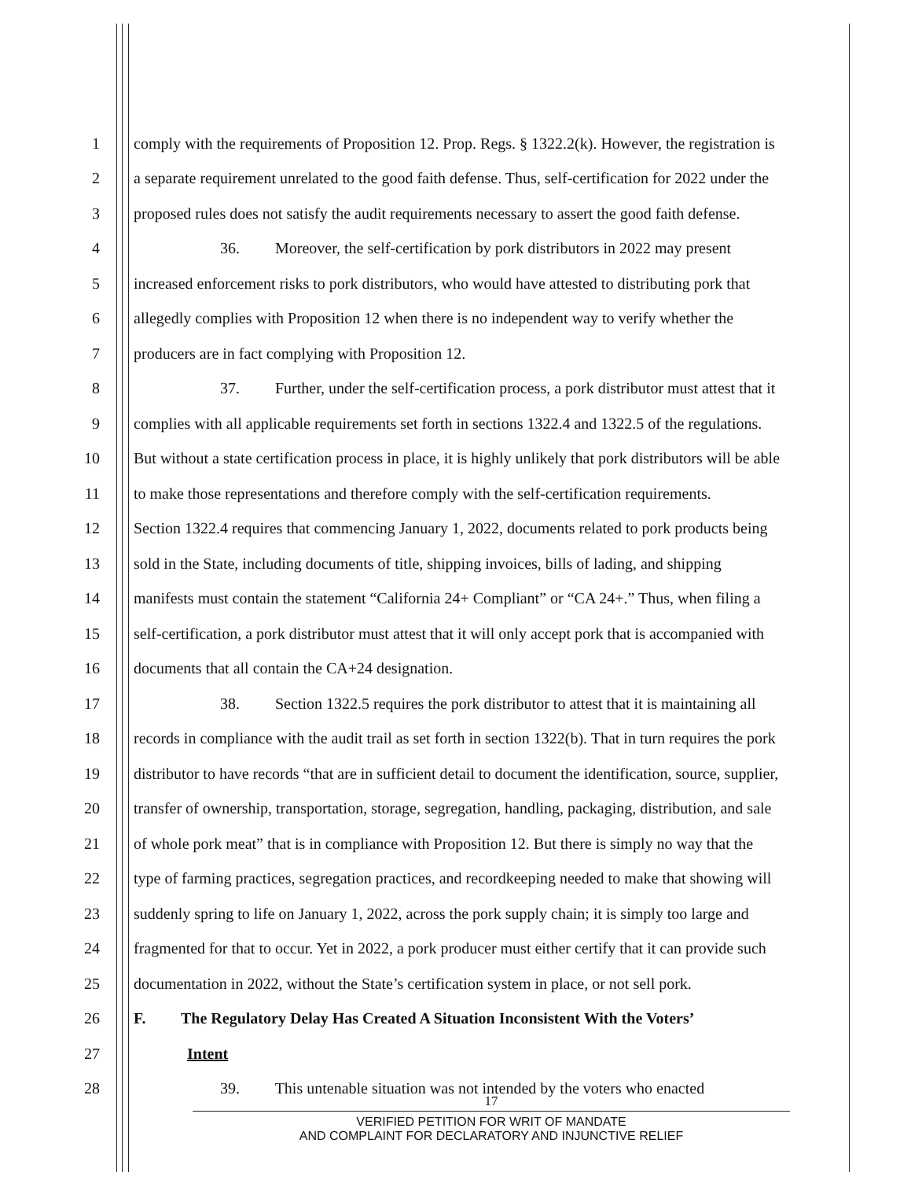1 comply with the requirements of Proposition 12. Prop. Regs. § 1322.2(k). However, the registration is
2 a separate requirement unrelated to the good faith defense. Thus, self-certification for 2022 under the
3 proposed rules does not satisfy the audit requirements necessary to assert the good faith defense.
4 36. Moreover, the self-certification by pork distributors in 2022 may present
5 increased enforcement risks to pork distributors, who would have attested to distributing pork that
6 allegedly complies with Proposition 12 when there is no independent way to verify whether the
7 producers are in fact complying with Proposition 12.
8 37. Further, under the self-certification process, a pork distributor must attest that it
9 complies with all applicable requirements set forth in sections 1322.4 and 1322.5 of the regulations.
10 But without a state certification process in place, it is highly unlikely that pork distributors will be able
11 to make those representations and therefore comply with the self-certification requirements.
12 Section 1322.4 requires that commencing January 1, 2022, documents related to pork products being
13 sold in the State, including documents of title, shipping invoices, bills of lading, and shipping
14 manifests must contain the statement “California 24+ Compliant” or “CA 24+.” Thus, when filing a
15 self-certification, a pork distributor must attest that it will only accept pork that is accompanied with
16 documents that all contain the CA+24 designation.
17 38. Section 1322.5 requires the pork distributor to attest that it is maintaining all
18 records in compliance with the audit trail as set forth in section 1322(b). That in turn requires the pork
19 distributor to have records “that are in sufficient detail to document the identification, source, supplier,
20 transfer of ownership, transportation, storage, segregation, handling, packaging, distribution, and sale
21 of whole pork meat” that is in compliance with Proposition 12. But there is simply no way that the
22 type of farming practices, segregation practices, and recordkeeping needed to make that showing will
23 suddenly spring to life on January 1, 2022, across the pork supply chain; it is simply too large and
24 fragmented for that to occur. Yet in 2022, a pork producer must either certify that it can provide such
25 documentation in 2022, without the State’s certification system in place, or not sell pork.
26 F. The Regulatory Delay Has Created A Situation Inconsistent With the Voters’
27 Intent
28 39. This untenable situation was not intended by the voters who enacted
17
VERIFIED PETITION FOR WRIT OF MANDATE
AND COMPLAINT FOR DECLARATORY AND INJUNCTIVE RELIEF